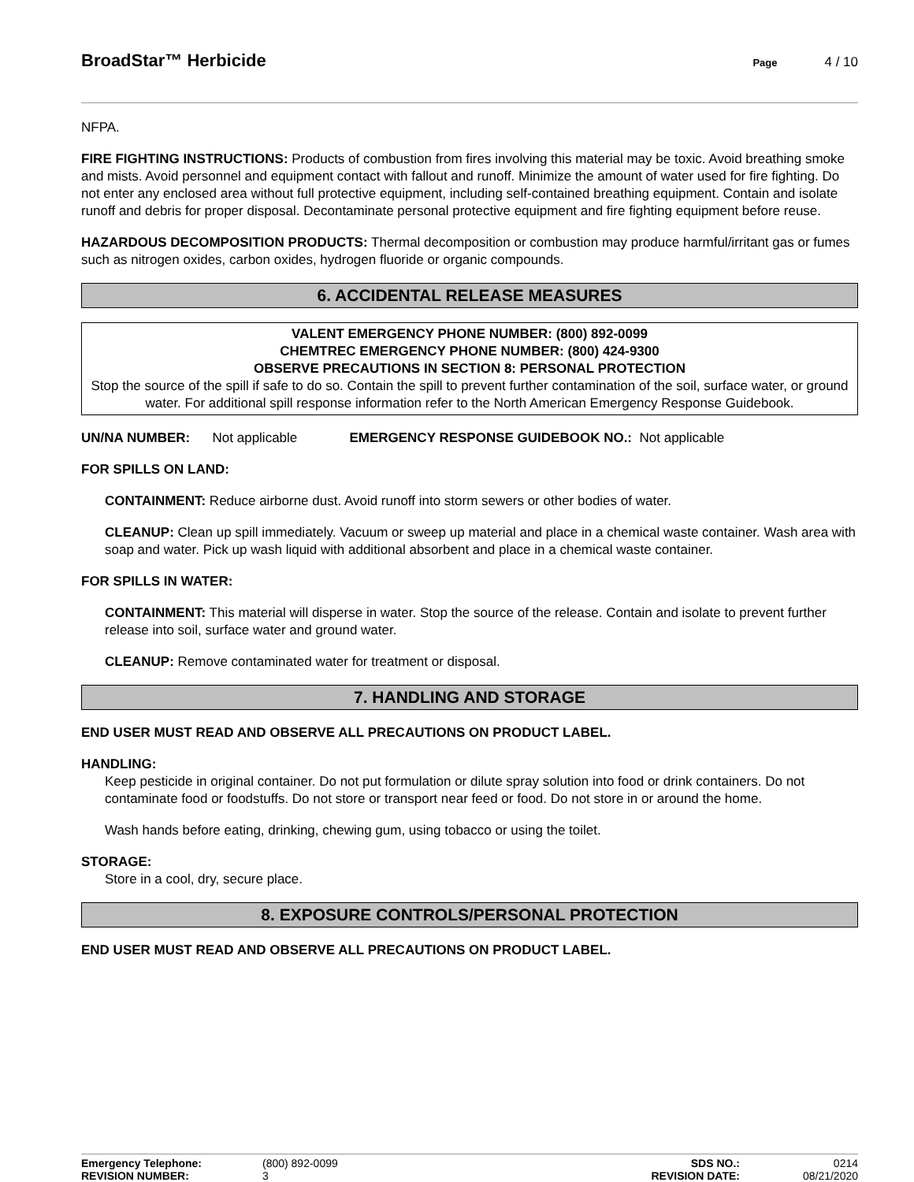BroadStar™ Herbicide Page 4 / 10
NFPA.
FIRE FIGHTING INSTRUCTIONS: Products of combustion from fires involving this material may be toxic. Avoid breathing smoke and mists. Avoid personnel and equipment contact with fallout and runoff. Minimize the amount of water used for fire fighting. Do not enter any enclosed area without full protective equipment, including self-contained breathing equipment. Contain and isolate runoff and debris for proper disposal. Decontaminate personal protective equipment and fire fighting equipment before reuse.
HAZARDOUS DECOMPOSITION PRODUCTS: Thermal decomposition or combustion may produce harmful/irritant gas or fumes such as nitrogen oxides, carbon oxides, hydrogen fluoride or organic compounds.
6. ACCIDENTAL RELEASE MEASURES
VALENT EMERGENCY PHONE NUMBER: (800) 892-0099
CHEMTREC EMERGENCY PHONE NUMBER: (800) 424-9300
OBSERVE PRECAUTIONS IN SECTION 8: PERSONAL PROTECTION
Stop the source of the spill if safe to do so. Contain the spill to prevent further contamination of the soil, surface water, or ground water. For additional spill response information refer to the North American Emergency Response Guidebook.
UN/NA NUMBER: Not applicable EMERGENCY RESPONSE GUIDEBOOK NO.: Not applicable
FOR SPILLS ON LAND:
CONTAINMENT: Reduce airborne dust. Avoid runoff into storm sewers or other bodies of water.
CLEANUP: Clean up spill immediately. Vacuum or sweep up material and place in a chemical waste container. Wash area with soap and water. Pick up wash liquid with additional absorbent and place in a chemical waste container.
FOR SPILLS IN WATER:
CONTAINMENT: This material will disperse in water. Stop the source of the release. Contain and isolate to prevent further release into soil, surface water and ground water.
CLEANUP: Remove contaminated water for treatment or disposal.
7. HANDLING AND STORAGE
END USER MUST READ AND OBSERVE ALL PRECAUTIONS ON PRODUCT LABEL.
HANDLING:
Keep pesticide in original container. Do not put formulation or dilute spray solution into food or drink containers. Do not contaminate food or foodstuffs. Do not store or transport near feed or food. Do not store in or around the home.
Wash hands before eating, drinking, chewing gum, using tobacco or using the toilet.
STORAGE:
Store in a cool, dry, secure place.
8. EXPOSURE CONTROLS/PERSONAL PROTECTION
END USER MUST READ AND OBSERVE ALL PRECAUTIONS ON PRODUCT LABEL.
| Emergency Telephone: | (800) 892-0099 | SDS NO.: | 0214 |
| REVISION NUMBER: | 3 | REVISION DATE: | 08/21/2020 |